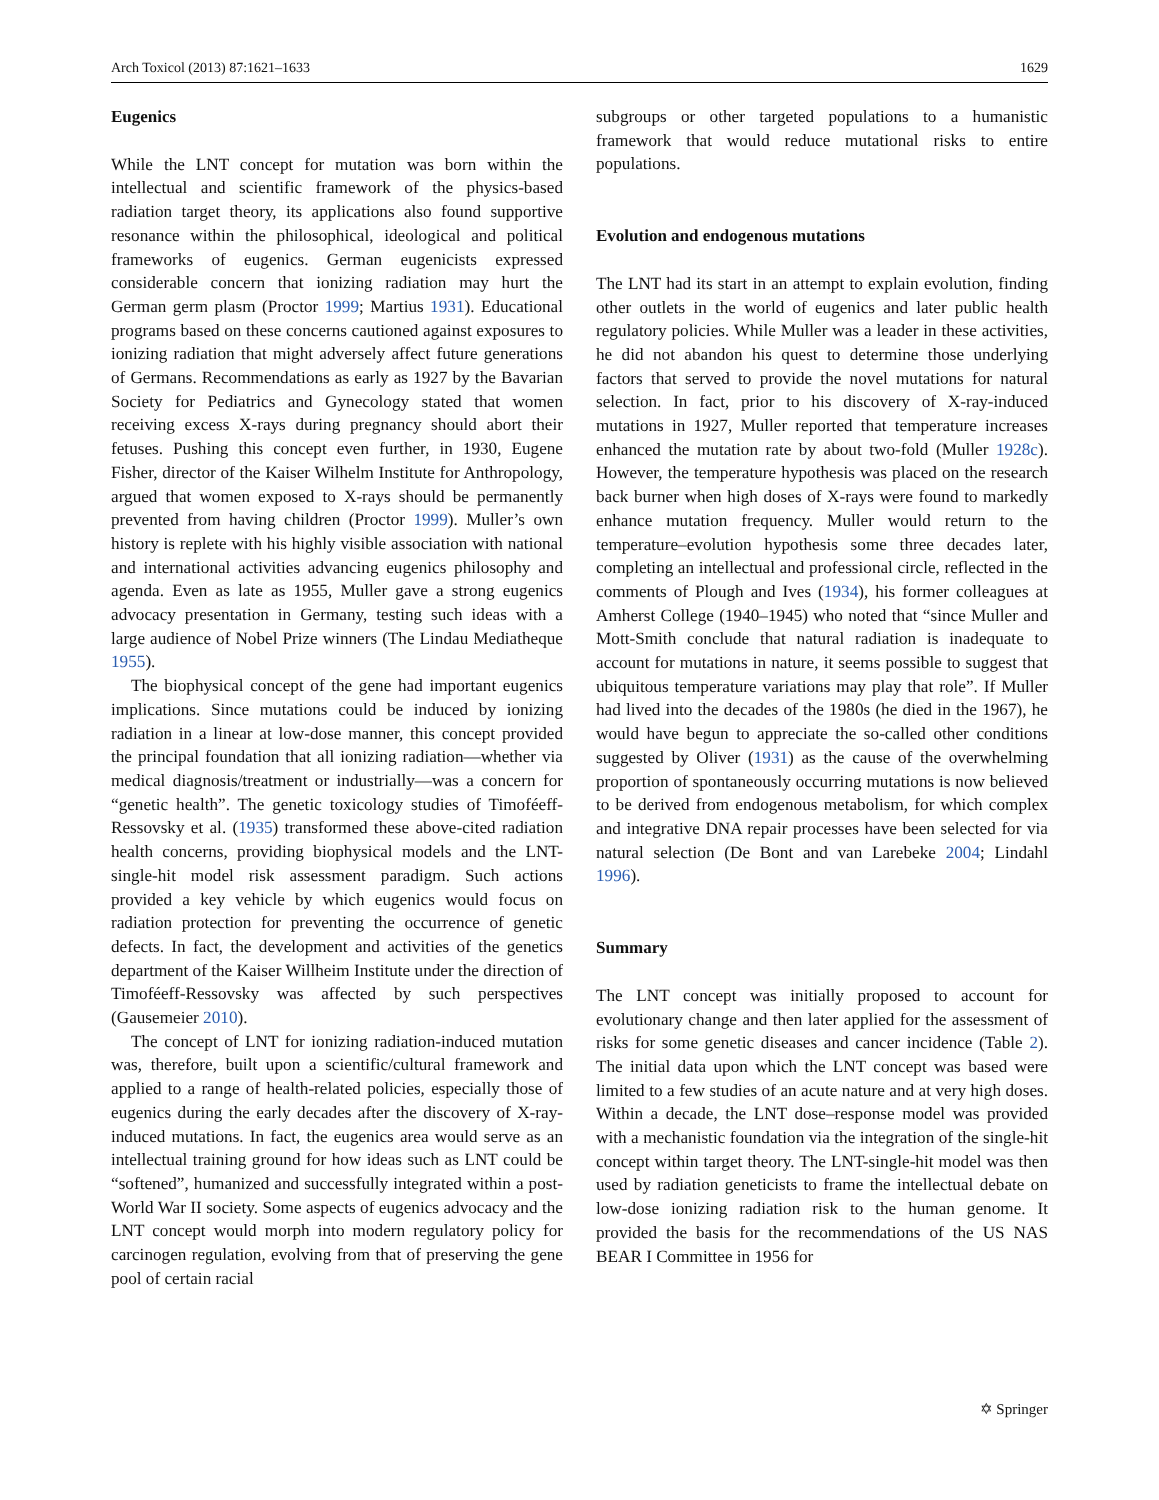Arch Toxicol (2013) 87:1621–1633 1629
Eugenics
While the LNT concept for mutation was born within the intellectual and scientific framework of the physics-based radiation target theory, its applications also found supportive resonance within the philosophical, ideological and political frameworks of eugenics. German eugenicists expressed considerable concern that ionizing radiation may hurt the German germ plasm (Proctor 1999; Martius 1931). Educational programs based on these concerns cautioned against exposures to ionizing radiation that might adversely affect future generations of Germans. Recommendations as early as 1927 by the Bavarian Society for Pediatrics and Gynecology stated that women receiving excess X-rays during pregnancy should abort their fetuses. Pushing this concept even further, in 1930, Eugene Fisher, director of the Kaiser Wilhelm Institute for Anthropology, argued that women exposed to X-rays should be permanently prevented from having children (Proctor 1999). Muller’s own history is replete with his highly visible association with national and international activities advancing eugenics philosophy and agenda. Even as late as 1955, Muller gave a strong eugenics advocacy presentation in Germany, testing such ideas with a large audience of Nobel Prize winners (The Lindau Mediatheque 1955).
The biophysical concept of the gene had important eugenics implications. Since mutations could be induced by ionizing radiation in a linear at low-dose manner, this concept provided the principal foundation that all ionizing radiation—whether via medical diagnosis/treatment or industrially—was a concern for “genetic health”. The genetic toxicology studies of Timoféeff-Ressovsky et al. (1935) transformed these above-cited radiation health concerns, providing biophysical models and the LNT-single-hit model risk assessment paradigm. Such actions provided a key vehicle by which eugenics would focus on radiation protection for preventing the occurrence of genetic defects. In fact, the development and activities of the genetics department of the Kaiser Willheim Institute under the direction of Timoféeff-Ressovsky was affected by such perspectives (Gausemeier 2010).
The concept of LNT for ionizing radiation-induced mutation was, therefore, built upon a scientific/cultural framework and applied to a range of health-related policies, especially those of eugenics during the early decades after the discovery of X-ray-induced mutations. In fact, the eugenics area would serve as an intellectual training ground for how ideas such as LNT could be “softened”, humanized and successfully integrated within a post-World War II society. Some aspects of eugenics advocacy and the LNT concept would morph into modern regulatory policy for carcinogen regulation, evolving from that of preserving the gene pool of certain racial
subgroups or other targeted populations to a humanistic framework that would reduce mutational risks to entire populations.
Evolution and endogenous mutations
The LNT had its start in an attempt to explain evolution, finding other outlets in the world of eugenics and later public health regulatory policies. While Muller was a leader in these activities, he did not abandon his quest to determine those underlying factors that served to provide the novel mutations for natural selection. In fact, prior to his discovery of X-ray-induced mutations in 1927, Muller reported that temperature increases enhanced the mutation rate by about two-fold (Muller 1928c). However, the temperature hypothesis was placed on the research back burner when high doses of X-rays were found to markedly enhance mutation frequency. Muller would return to the temperature–evolution hypothesis some three decades later, completing an intellectual and professional circle, reflected in the comments of Plough and Ives (1934), his former colleagues at Amherst College (1940–1945) who noted that “since Muller and Mott-Smith conclude that natural radiation is inadequate to account for mutations in nature, it seems possible to suggest that ubiquitous temperature variations may play that role”. If Muller had lived into the decades of the 1980s (he died in the 1967), he would have begun to appreciate the so-called other conditions suggested by Oliver (1931) as the cause of the overwhelming proportion of spontaneously occurring mutations is now believed to be derived from endogenous metabolism, for which complex and integrative DNA repair processes have been selected for via natural selection (De Bont and van Larebeke 2004; Lindahl 1996).
Summary
The LNT concept was initially proposed to account for evolutionary change and then later applied for the assessment of risks for some genetic diseases and cancer incidence (Table 2). The initial data upon which the LNT concept was based were limited to a few studies of an acute nature and at very high doses. Within a decade, the LNT dose–response model was provided with a mechanistic foundation via the integration of the single-hit concept within target theory. The LNT-single-hit model was then used by radiation geneticists to frame the intellectual debate on low-dose ionizing radiation risk to the human genome. It provided the basis for the recommendations of the US NAS BEAR I Committee in 1956 for
✡ Springer